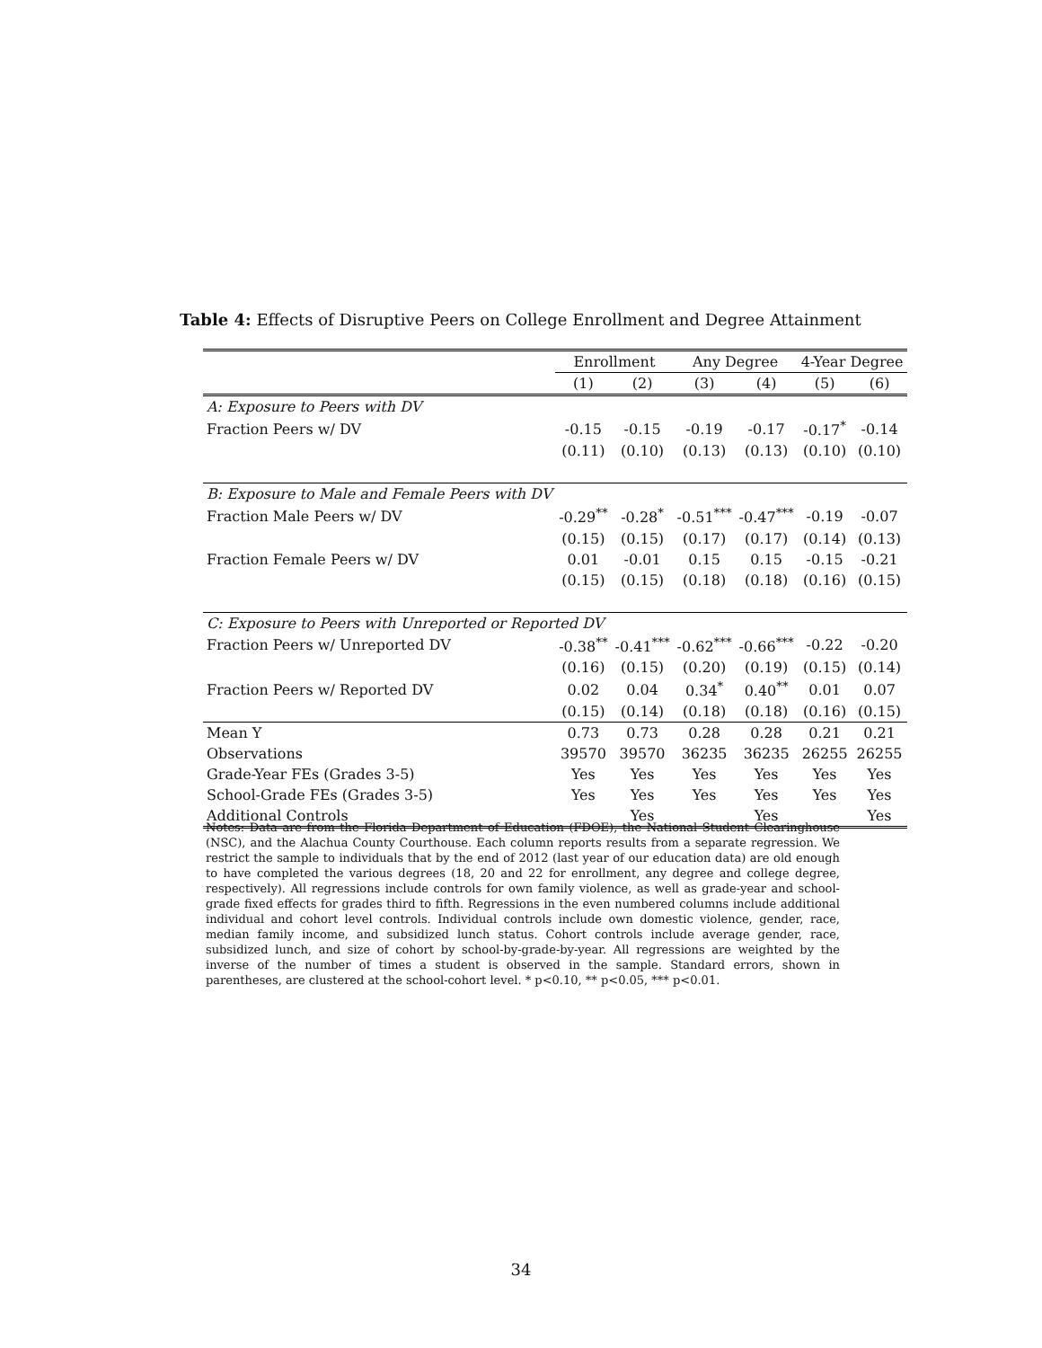Table 4: Effects of Disruptive Peers on College Enrollment and Degree Attainment
| | Enrollment | | Any Degree | | 4-Year Degree | |
| --- | --- | --- | --- | --- | --- | --- |
| | (1) | (2) | (3) | (4) | (5) | (6) |
| A: Exposure to Peers with DV | | | | | | |
| Fraction Peers w/ DV | -0.15 | -0.15 | -0.19 | -0.17 | -0.17<sup>*</sup> | -0.14 |
| | (0.11) | (0.10) | (0.13) | (0.13) | (0.10) | (0.10) |
| B: Exposure to Male and Female Peers with DV | | | | | | |
| Fraction Male Peers w/ DV | -0.29<sup>**</sup> | -0.28<sup>*</sup> | -0.51<sup>***</sup> | -0.47<sup>***</sup> | -0.19 | -0.07 |
| | (0.15) | (0.15) | (0.17) | (0.17) | (0.14) | (0.13) |
| Fraction Female Peers w/ DV | 0.01 | -0.01 | 0.15 | 0.15 | -0.15 | -0.21 |
| | (0.15) | (0.15) | (0.18) | (0.18) | (0.16) | (0.15) |
| C: Exposure to Peers with Unreported or Reported DV | | | | | | |
| Fraction Peers w/ Unreported DV | -0.38<sup>**</sup> | -0.41<sup>***</sup> | -0.62<sup>***</sup> | -0.66<sup>***</sup> | -0.22 | -0.20 |
| | (0.16) | (0.15) | (0.20) | (0.19) | (0.15) | (0.14) |
| Fraction Peers w/ Reported DV | 0.02 | 0.04 | 0.34<sup>*</sup> | 0.40<sup>**</sup> | 0.01 | 0.07 |
| | (0.15) | (0.14) | (0.18) | (0.18) | (0.16) | (0.15) |
| Mean Y | 0.73 | 0.73 | 0.28 | 0.28 | 0.21 | 0.21 |
| Observations | 39570 | 39570 | 36235 | 36235 | 26255 | 26255 |
| Grade-Year FEs (Grades 3-5) | Yes | Yes | Yes | Yes | Yes | Yes |
| School-Grade FEs (Grades 3-5) | Yes | Yes | Yes | Yes | Yes | Yes |
| Additional Controls | | Yes | | Yes | | Yes |
Notes: Data are from the Florida Department of Education (FDOE), the National Student Clearinghouse (NSC), and the Alachua County Courthouse. Each column reports results from a separate regression. We restrict the sample to individuals that by the end of 2012 (last year of our education data) are old enough to have completed the various degrees (18, 20 and 22 for enrollment, any degree and college degree, respectively). All regressions include controls for own family violence, as well as grade-year and school-grade fixed effects for grades third to fifth. Regressions in the even numbered columns include additional individual and cohort level controls. Individual controls include own domestic violence, gender, race, median family income, and subsidized lunch status. Cohort controls include average gender, race, subsidized lunch, and size of cohort by school-by-grade-by-year. All regressions are weighted by the inverse of the number of times a student is observed in the sample. Standard errors, shown in parentheses, are clustered at the school-cohort level. * p<0.10, ** p<0.05, *** p<0.01.
34